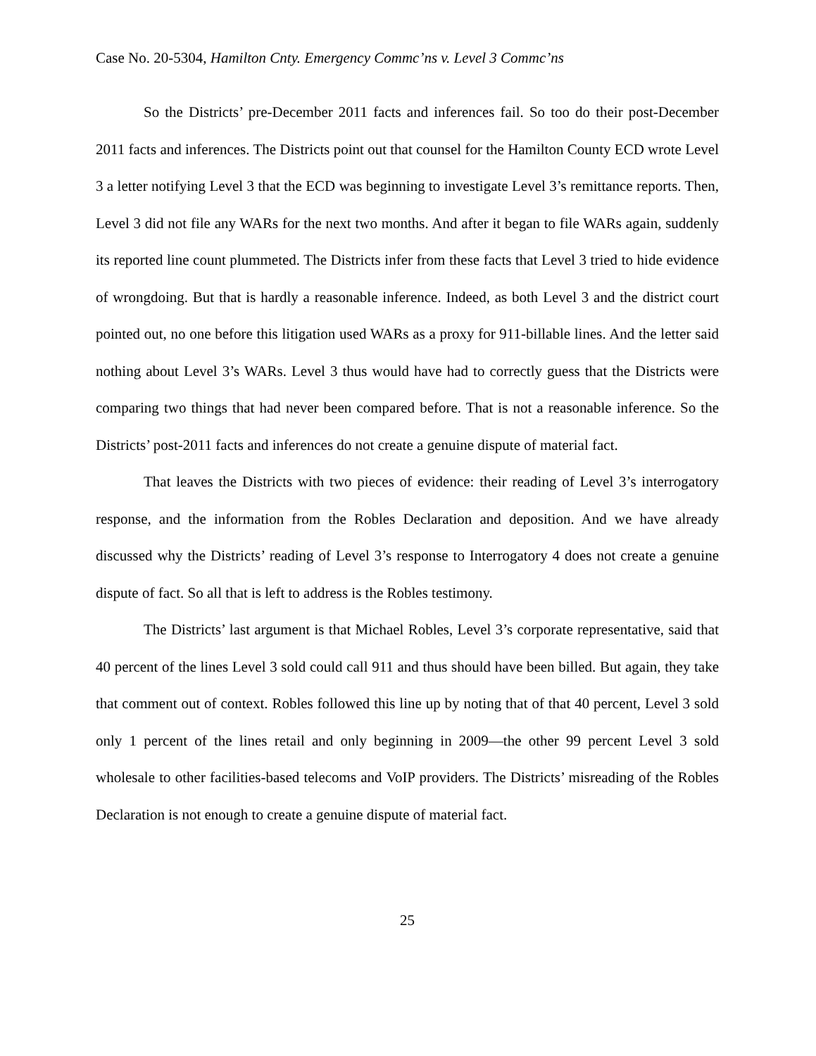Case No. 20-5304, Hamilton Cnty. Emergency Commc’ns v. Level 3 Commc’ns
So the Districts’ pre-December 2011 facts and inferences fail. So too do their post-December 2011 facts and inferences. The Districts point out that counsel for the Hamilton County ECD wrote Level 3 a letter notifying Level 3 that the ECD was beginning to investigate Level 3’s remittance reports. Then, Level 3 did not file any WARs for the next two months. And after it began to file WARs again, suddenly its reported line count plummeted. The Districts infer from these facts that Level 3 tried to hide evidence of wrongdoing. But that is hardly a reasonable inference. Indeed, as both Level 3 and the district court pointed out, no one before this litigation used WARs as a proxy for 911-billable lines. And the letter said nothing about Level 3’s WARs. Level 3 thus would have had to correctly guess that the Districts were comparing two things that had never been compared before. That is not a reasonable inference. So the Districts’ post-2011 facts and inferences do not create a genuine dispute of material fact.
That leaves the Districts with two pieces of evidence: their reading of Level 3’s interrogatory response, and the information from the Robles Declaration and deposition. And we have already discussed why the Districts’ reading of Level 3’s response to Interrogatory 4 does not create a genuine dispute of fact. So all that is left to address is the Robles testimony.
The Districts’ last argument is that Michael Robles, Level 3’s corporate representative, said that 40 percent of the lines Level 3 sold could call 911 and thus should have been billed. But again, they take that comment out of context. Robles followed this line up by noting that of that 40 percent, Level 3 sold only 1 percent of the lines retail and only beginning in 2009—the other 99 percent Level 3 sold wholesale to other facilities-based telecoms and VoIP providers. The Districts’ misreading of the Robles Declaration is not enough to create a genuine dispute of material fact.
25